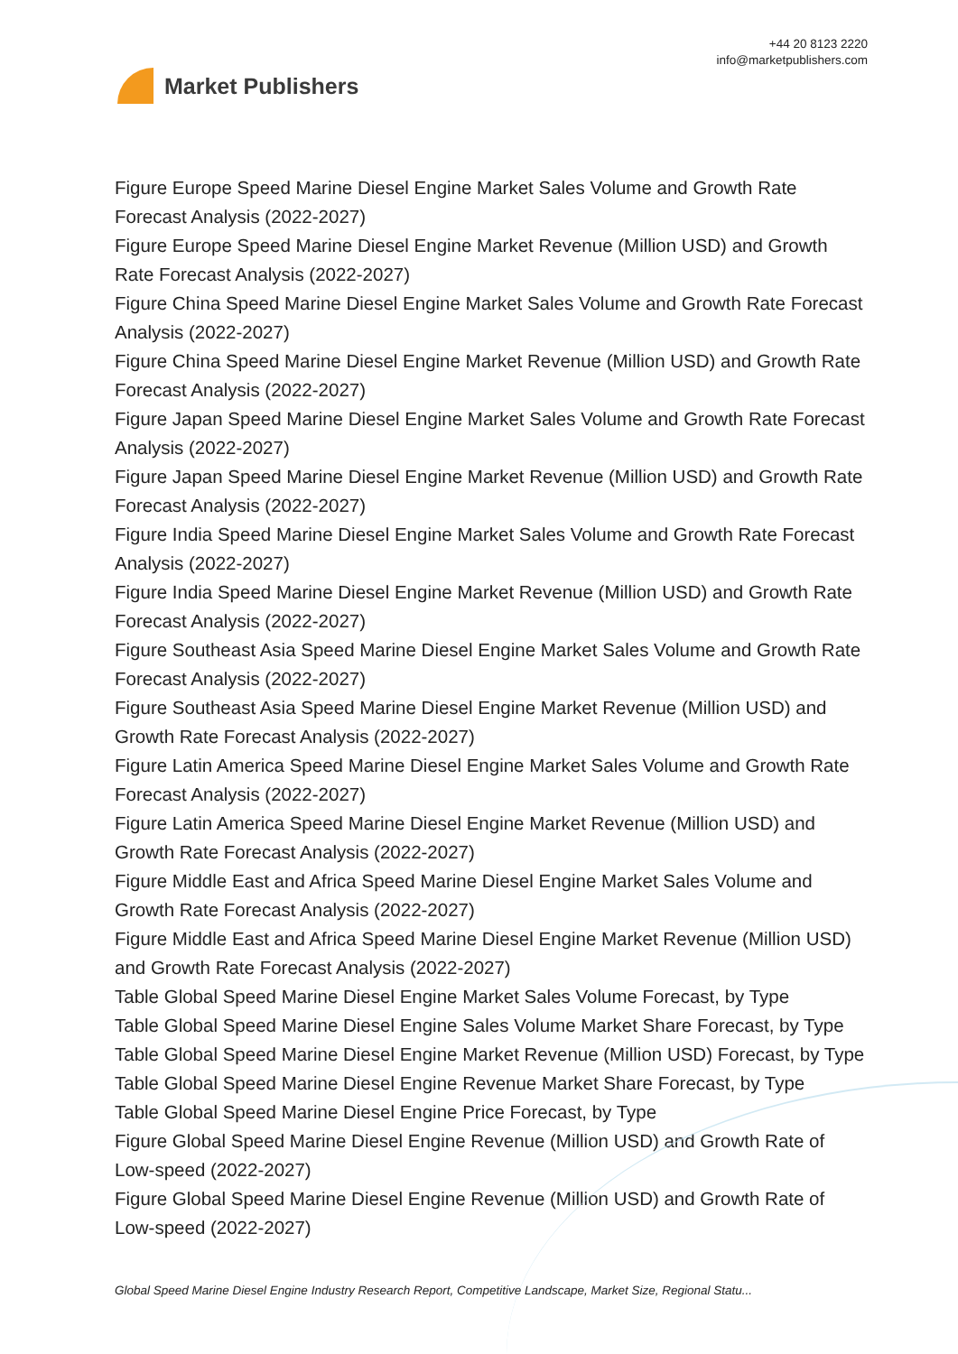Market Publishers
+44 20 8123 2220
info@marketpublishers.com
Figure Europe Speed Marine Diesel Engine Market Sales Volume and Growth Rate Forecast Analysis (2022-2027)
Figure Europe Speed Marine Diesel Engine Market Revenue (Million USD) and Growth Rate Forecast Analysis (2022-2027)
Figure China Speed Marine Diesel Engine Market Sales Volume and Growth Rate Forecast Analysis (2022-2027)
Figure China Speed Marine Diesel Engine Market Revenue (Million USD) and Growth Rate Forecast Analysis (2022-2027)
Figure Japan Speed Marine Diesel Engine Market Sales Volume and Growth Rate Forecast Analysis (2022-2027)
Figure Japan Speed Marine Diesel Engine Market Revenue (Million USD) and Growth Rate Forecast Analysis (2022-2027)
Figure India Speed Marine Diesel Engine Market Sales Volume and Growth Rate Forecast Analysis (2022-2027)
Figure India Speed Marine Diesel Engine Market Revenue (Million USD) and Growth Rate Forecast Analysis (2022-2027)
Figure Southeast Asia Speed Marine Diesel Engine Market Sales Volume and Growth Rate Forecast Analysis (2022-2027)
Figure Southeast Asia Speed Marine Diesel Engine Market Revenue (Million USD) and Growth Rate Forecast Analysis (2022-2027)
Figure Latin America Speed Marine Diesel Engine Market Sales Volume and Growth Rate Forecast Analysis (2022-2027)
Figure Latin America Speed Marine Diesel Engine Market Revenue (Million USD) and Growth Rate Forecast Analysis (2022-2027)
Figure Middle East and Africa Speed Marine Diesel Engine Market Sales Volume and Growth Rate Forecast Analysis (2022-2027)
Figure Middle East and Africa Speed Marine Diesel Engine Market Revenue (Million USD) and Growth Rate Forecast Analysis (2022-2027)
Table Global Speed Marine Diesel Engine Market Sales Volume Forecast, by Type
Table Global Speed Marine Diesel Engine Sales Volume Market Share Forecast, by Type
Table Global Speed Marine Diesel Engine Market Revenue (Million USD) Forecast, by Type
Table Global Speed Marine Diesel Engine Revenue Market Share Forecast, by Type
Table Global Speed Marine Diesel Engine Price Forecast, by Type
Figure Global Speed Marine Diesel Engine Revenue (Million USD) and Growth Rate of Low-speed (2022-2027)
Figure Global Speed Marine Diesel Engine Revenue (Million USD) and Growth Rate of Low-speed (2022-2027)
Global Speed Marine Diesel Engine Industry Research Report, Competitive Landscape, Market Size, Regional Statu...